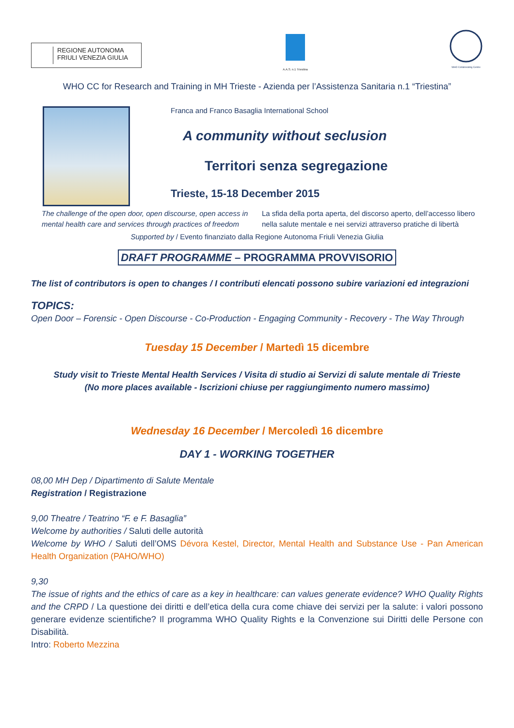REGIONE AUTONOMA
FRIULI VENEZIA GIULIA
A.A.S. n.1 Triestina
WHO Collaborating Centre
WHO CC for Research and Training in MH Trieste - Azienda per l’Assistenza Sanitaria n.1 “Triestina”
Franca and Franco Basaglia International School
A community without seclusion
Territori senza segregazione
Trieste, 15-18 December 2015
The challenge of the open door, open discourse, open access in mental health care and services through practices of freedom
La sfida della porta aperta, del discorso aperto, dell’accesso libero nella salute mentale e nei servizi attraverso pratiche di libertà
Supported by / Evento finanziato dalla Regione Autonoma Friuli Venezia Giulia
DRAFT PROGRAMME – PROGRAMMA PROVVISORIO
The list of contributors is open to changes / I contributi elencati possono subire variazioni ed integrazioni
TOPICS:
Open Door – Forensic - Open Discourse - Co-Production - Engaging Community - Recovery - The Way Through
Tuesday 15 December / Martedì 15 dicembre
Study visit to Trieste Mental Health Services / Visita di studio ai Servizi di salute mentale di Trieste
(No more places available - Iscrizioni chiuse per raggiungimento numero massimo)
Wednesday 16 December / Mercoledì 16 dicembre
DAY 1 - WORKING TOGETHER
08,00 MH Dep / Dipartimento di Salute Mentale
Registration / Registrazione
9,00 Theatre / Teatrino “F. e F. Basaglia”
Welcome by authorities / Saluti delle autorità
Welcome by WHO / Saluti dell’OMS Dévora Kestel, Director, Mental Health and Substance Use - Pan American Health Organization (PAHO/WHO)
9,30
The issue of rights and the ethics of care as a key in healthcare: can values generate evidence? WHO Quality Rights and the CRPD / La questione dei diritti e dell’etica della cura come chiave dei servizi per la salute: i valori possono generare evidenze scientifiche? Il programma WHO Quality Rights e la Convenzione sui Diritti delle Persone con Disabilità.
Intro: Roberto Mezzina